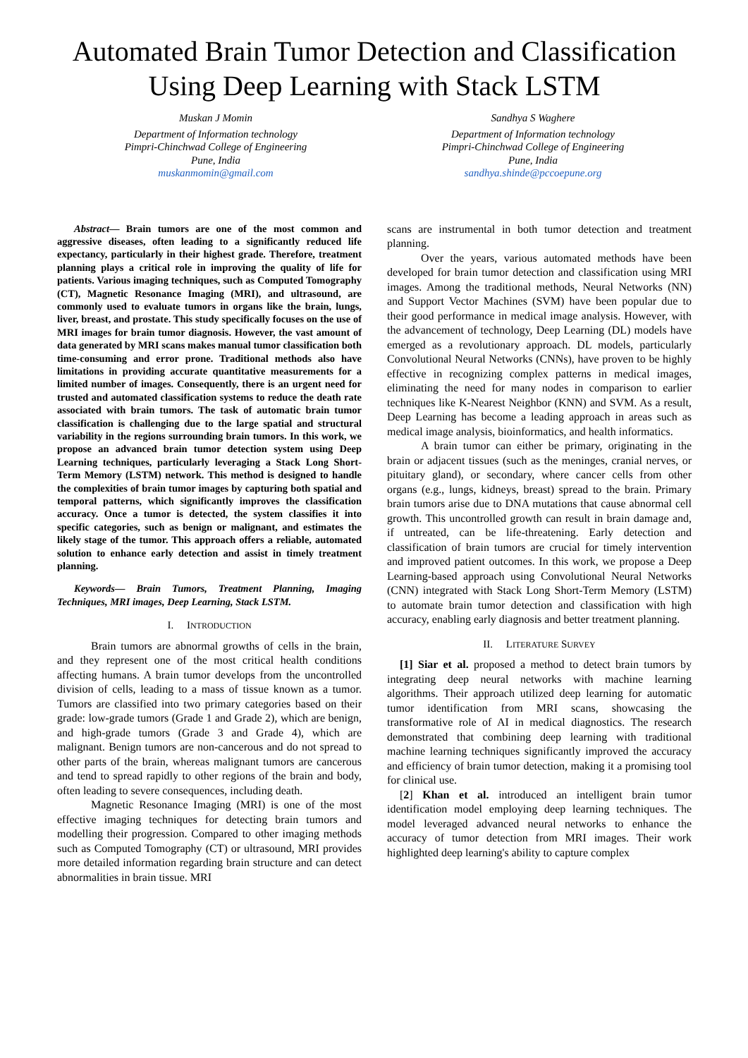Automated Brain Tumor Detection and Classification Using Deep Learning with Stack LSTM
Muskan J Momin
Department of Information technology
Pimpri-Chinchwad College of Engineering
Pune, India
muskanmomin@gmail.com
Sandhya S Waghere
Department of Information technology
Pimpri-Chinchwad College of Engineering
Pune, India
sandhya.shinde@pccoepune.org
Abstract— Brain tumors are one of the most common and aggressive diseases, often leading to a significantly reduced life expectancy, particularly in their highest grade. Therefore, treatment planning plays a critical role in improving the quality of life for patients. Various imaging techniques, such as Computed Tomography (CT), Magnetic Resonance Imaging (MRI), and ultrasound, are commonly used to evaluate tumors in organs like the brain, lungs, liver, breast, and prostate. This study specifically focuses on the use of MRI images for brain tumor diagnosis. However, the vast amount of data generated by MRI scans makes manual tumor classification both time-consuming and error prone. Traditional methods also have limitations in providing accurate quantitative measurements for a limited number of images. Consequently, there is an urgent need for trusted and automated classification systems to reduce the death rate associated with brain tumors. The task of automatic brain tumor classification is challenging due to the large spatial and structural variability in the regions surrounding brain tumors. In this work, we propose an advanced brain tumor detection system using Deep Learning techniques, particularly leveraging a Stack Long Short-Term Memory (LSTM) network. This method is designed to handle the complexities of brain tumor images by capturing both spatial and temporal patterns, which significantly improves the classification accuracy. Once a tumor is detected, the system classifies it into specific categories, such as benign or malignant, and estimates the likely stage of the tumor. This approach offers a reliable, automated solution to enhance early detection and assist in timely treatment planning.
Keywords— Brain Tumors, Treatment Planning, Imaging Techniques, MRI images, Deep Learning, Stack LSTM.
I. INTRODUCTION
Brain tumors are abnormal growths of cells in the brain, and they represent one of the most critical health conditions affecting humans. A brain tumor develops from the uncontrolled division of cells, leading to a mass of tissue known as a tumor. Tumors are classified into two primary categories based on their grade: low-grade tumors (Grade 1 and Grade 2), which are benign, and high-grade tumors (Grade 3 and Grade 4), which are malignant. Benign tumors are non-cancerous and do not spread to other parts of the brain, whereas malignant tumors are cancerous and tend to spread rapidly to other regions of the brain and body, often leading to severe consequences, including death.
Magnetic Resonance Imaging (MRI) is one of the most effective imaging techniques for detecting brain tumors and modelling their progression. Compared to other imaging methods such as Computed Tomography (CT) or ultrasound, MRI provides more detailed information regarding brain structure and can detect abnormalities in brain tissue. MRI
scans are instrumental in both tumor detection and treatment planning.
Over the years, various automated methods have been developed for brain tumor detection and classification using MRI images. Among the traditional methods, Neural Networks (NN) and Support Vector Machines (SVM) have been popular due to their good performance in medical image analysis. However, with the advancement of technology, Deep Learning (DL) models have emerged as a revolutionary approach. DL models, particularly Convolutional Neural Networks (CNNs), have proven to be highly effective in recognizing complex patterns in medical images, eliminating the need for many nodes in comparison to earlier techniques like K-Nearest Neighbor (KNN) and SVM. As a result, Deep Learning has become a leading approach in areas such as medical image analysis, bioinformatics, and health informatics.
A brain tumor can either be primary, originating in the brain or adjacent tissues (such as the meninges, cranial nerves, or pituitary gland), or secondary, where cancer cells from other organs (e.g., lungs, kidneys, breast) spread to the brain. Primary brain tumors arise due to DNA mutations that cause abnormal cell growth. This uncontrolled growth can result in brain damage and, if untreated, can be life-threatening. Early detection and classification of brain tumors are crucial for timely intervention and improved patient outcomes. In this work, we propose a Deep Learning-based approach using Convolutional Neural Networks (CNN) integrated with Stack Long Short-Term Memory (LSTM) to automate brain tumor detection and classification with high accuracy, enabling early diagnosis and better treatment planning.
II. LITERATURE SURVEY
[1] Siar et al. proposed a method to detect brain tumors by integrating deep neural networks with machine learning algorithms. Their approach utilized deep learning for automatic tumor identification from MRI scans, showcasing the transformative role of AI in medical diagnostics. The research demonstrated that combining deep learning with traditional machine learning techniques significantly improved the accuracy and efficiency of brain tumor detection, making it a promising tool for clinical use.
[2] Khan et al. introduced an intelligent brain tumor identification model employing deep learning techniques. The model leveraged advanced neural networks to enhance the accuracy of tumor detection from MRI images. Their work highlighted deep learning's ability to capture complex